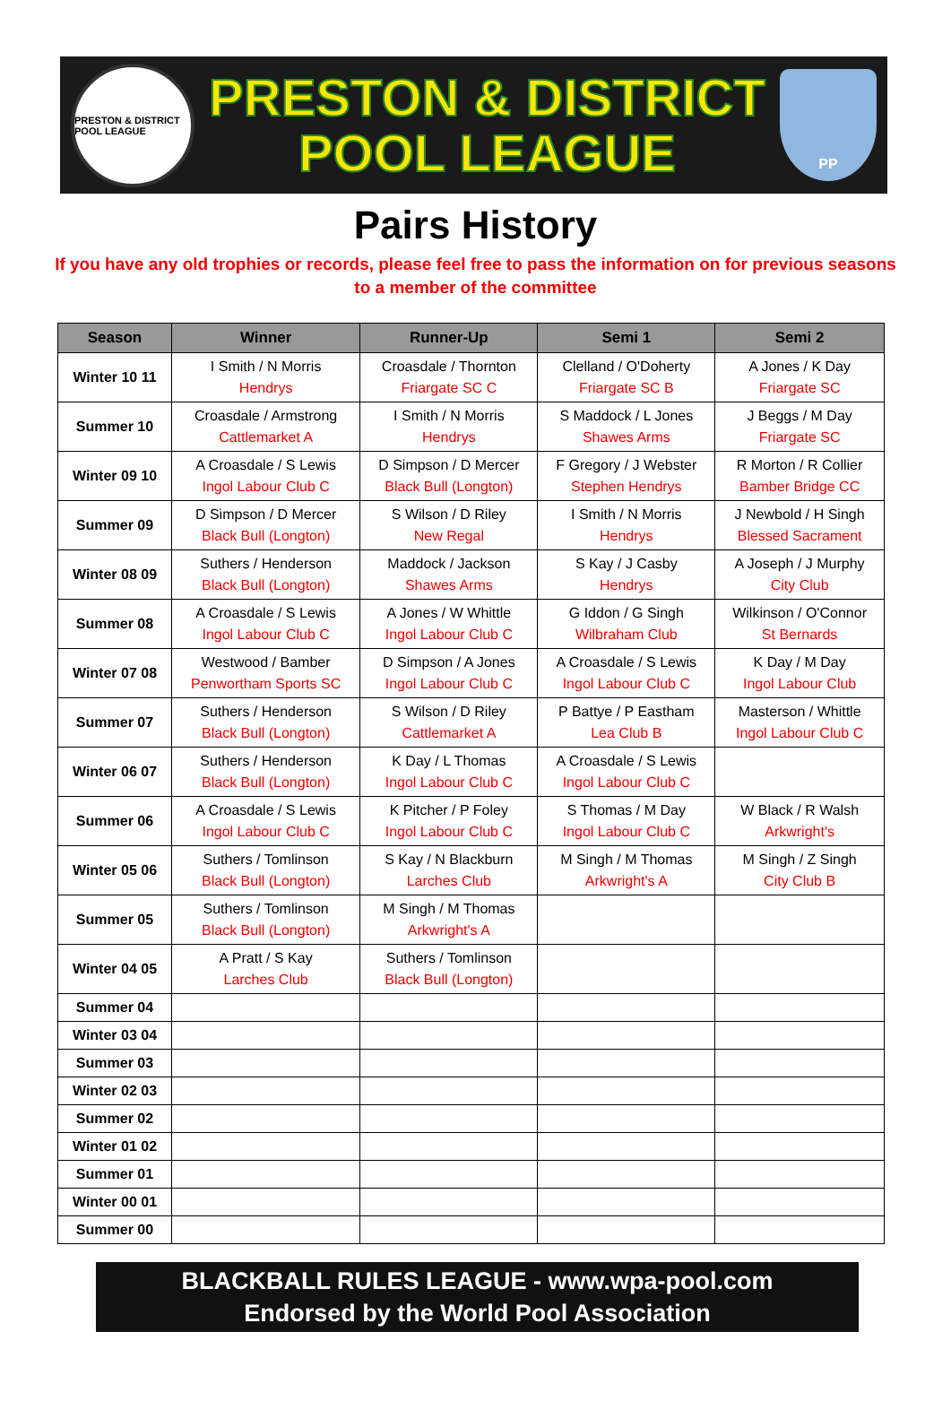PRESTON & DISTRICT POOL LEAGUE
PRESTON & DISTRICT
POOL LEAGUE
PP
Pairs History
If you have any old trophies or records, please feel free to pass the information on for previous seasons
to a member of the committee
| Season | Winner | Runner-Up | Semi 1 | Semi 2 |
| --- | --- | --- | --- | --- |
| Winter 10 11 | I Smith / N Morris Hendrys | Croasdale / Thornton Friargate SC C | Clelland / O'Doherty Friargate SC B | A Jones / K Day Friargate SC |
| Summer 10 | Croasdale / Armstrong Cattlemarket A | I Smith / N Morris Hendrys | S Maddock / L Jones Shawes Arms | J Beggs / M Day Friargate SC |
| Winter 09 10 | A Croasdale / S Lewis Ingol Labour Club C | D Simpson / D Mercer Black Bull (Longton) | F Gregory / J Webster Stephen Hendrys | R Morton / R Collier Bamber Bridge CC |
| Summer 09 | D Simpson / D Mercer Black Bull (Longton) | S Wilson / D Riley New Regal | I Smith / N Morris Hendrys | J Newbold / H Singh Blessed Sacrament |
| Winter 08 09 | Suthers / Henderson Black Bull (Longton) | Maddock / Jackson Shawes Arms | S Kay / J Casby Hendrys | A Joseph / J Murphy City Club |
| Summer 08 | A Croasdale / S Lewis Ingol Labour Club C | A Jones / W Whittle Ingol Labour Club C | G Iddon / G Singh Wilbraham Club | Wilkinson / O'Connor St Bernards |
| Winter 07 08 | Westwood / Bamber Penwortham Sports SC | D Simpson / A Jones Ingol Labour Club C | A Croasdale / S Lewis Ingol Labour Club C | K Day / M Day Ingol Labour Club |
| Summer 07 | Suthers / Henderson Black Bull (Longton) | S Wilson / D Riley Cattlemarket A | P Battye / P Eastham Lea Club B | Masterson / Whittle Ingol Labour Club C |
| Winter 06 07 | Suthers / Henderson Black Bull (Longton) | K Day / L Thomas Ingol Labour Club C | A Croasdale / S Lewis Ingol Labour Club C | |
| Summer 06 | A Croasdale / S Lewis Ingol Labour Club C | K Pitcher / P Foley Ingol Labour Club C | S Thomas / M Day Ingol Labour Club C | W Black / R Walsh Arkwright's |
| Winter 05 06 | Suthers / Tomlinson Black Bull (Longton) | S Kay / N Blackburn Larches Club | M Singh / M Thomas Arkwright's A | M Singh / Z Singh City Club B |
| Summer 05 | Suthers / Tomlinson Black Bull (Longton) | M Singh / M Thomas Arkwright's A | | |
| Winter 04 05 | A Pratt / S Kay Larches Club | Suthers / Tomlinson Black Bull (Longton) | | |
| Summer 04 | | | | |
| Winter 03 04 | | | | |
| Summer 03 | | | | |
| Winter 02 03 | | | | |
| Summer 02 | | | | |
| Winter 01 02 | | | | |
| Summer 01 | | | | |
| Winter 00 01 | | | | |
| Summer 00 | | | | |
BLACKBALL RULES LEAGUE - www.wpa-pool.com
Endorsed by the World Pool Association